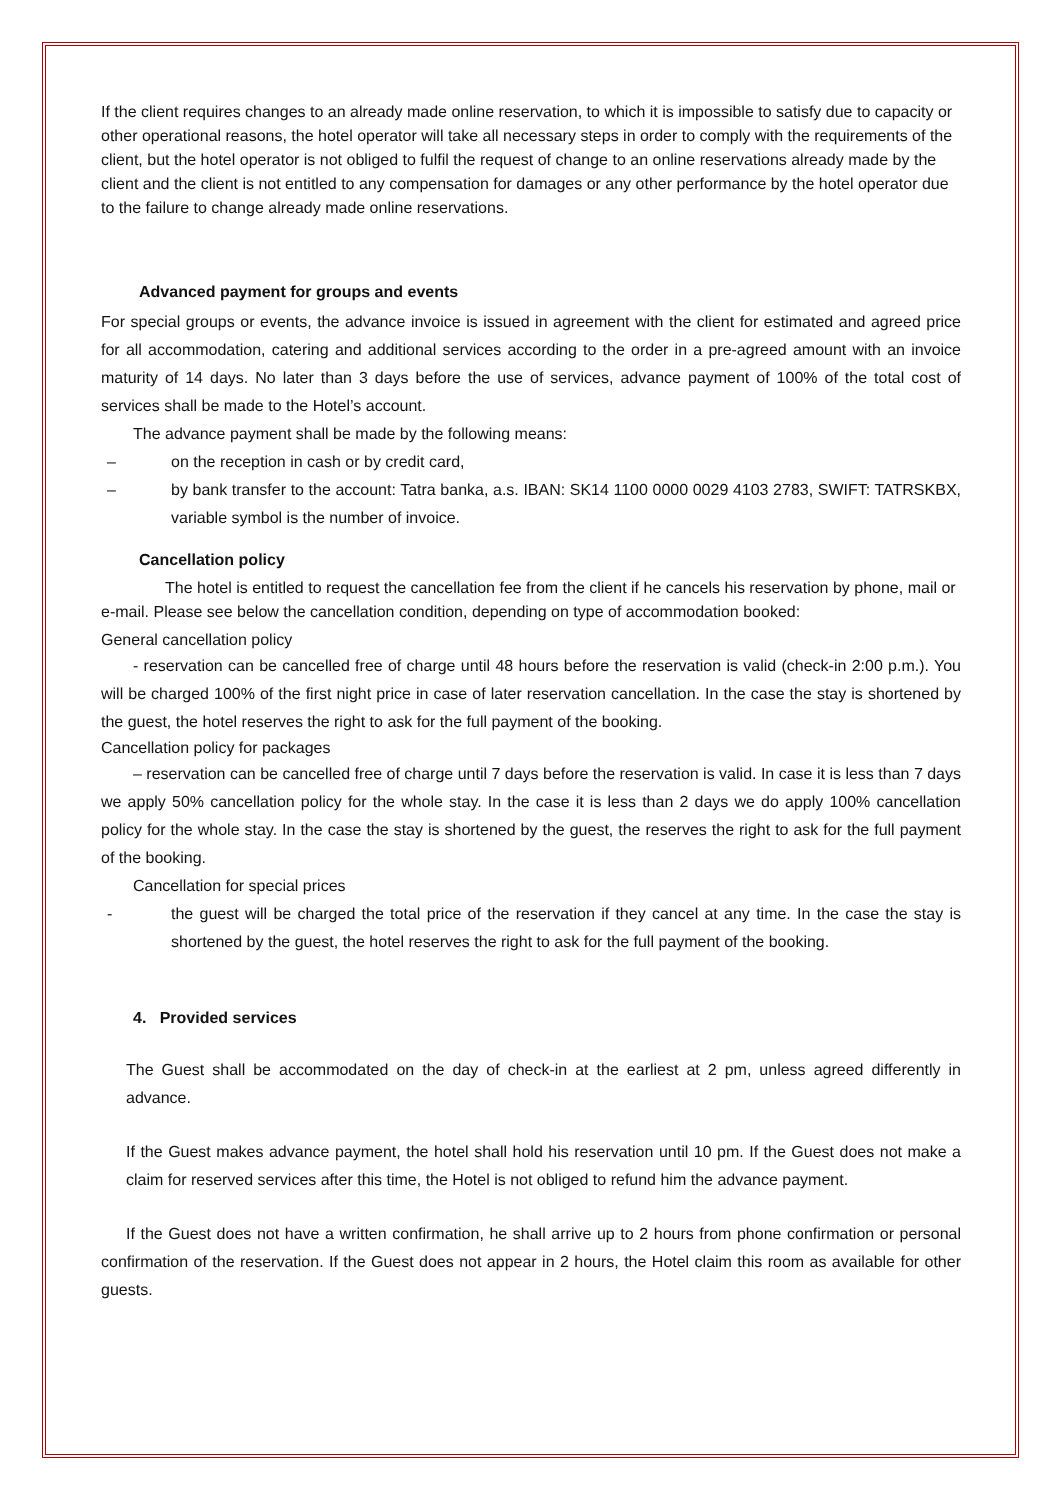If the client requires changes to an already made online reservation, to which it is impossible to satisfy due to capacity or other operational reasons, the hotel operator will take all necessary steps in order to comply with the requirements of the client, but the hotel operator is not obliged to fulfil the request of change to an online reservations already made by the client and the client is not entitled to any compensation for damages or any other performance by the hotel operator due to the failure to change already made online reservations.
Advanced payment for groups and events
For special groups or events, the advance invoice is issued in agreement with the client for estimated and agreed price for all accommodation, catering and additional services according to the order in a pre-agreed amount with an invoice maturity of 14 days. No later than 3 days before the use of services, advance payment of 100% of the total cost of services shall be made to the Hotel’s account.
The advance payment shall be made by the following means:
– on the reception in cash or by credit card,
– by bank transfer to the account: Tatra banka, a.s. IBAN: SK14 1100 0000 0029 4103 2783, SWIFT: TATRSKBX, variable symbol is the number of invoice.
Cancellation policy
The hotel is entitled to request the cancellation fee from the client if he cancels his reservation by phone, mail or e-mail. Please see below the cancellation condition, depending on type of accommodation booked:
General cancellation policy
- reservation can be cancelled free of charge until 48 hours before the reservation is valid (check-in 2:00 p.m.). You will be charged 100% of the first night price in case of later reservation cancellation. In the case the stay is shortened by the guest, the hotel reserves the right to ask for the full payment of the booking.
Cancellation policy for packages
– reservation can be cancelled free of charge until 7 days before the reservation is valid. In case it is less than 7 days we apply 50% cancellation policy for the whole stay. In the case it is less than 2 days we do apply 100% cancellation policy for the whole stay. In the case the stay is shortened by the guest, the reserves the right to ask for the full payment of the booking.
Cancellation for special prices
- the guest will be charged the total price of the reservation if they cancel at any time. In the case the stay is shortened by the guest, the hotel reserves the right to ask for the full payment of the booking.
4. Provided services
The Guest shall be accommodated on the day of check-in at the earliest at 2 pm, unless agreed differently in advance.
If the Guest makes advance payment, the hotel shall hold his reservation until 10 pm. If the Guest does not make a claim for reserved services after this time, the Hotel is not obliged to refund him the advance payment.
If the Guest does not have a written confirmation, he shall arrive up to 2 hours from phone confirmation or personal confirmation of the reservation. If the Guest does not appear in 2 hours, the Hotel claim this room as available for other guests.